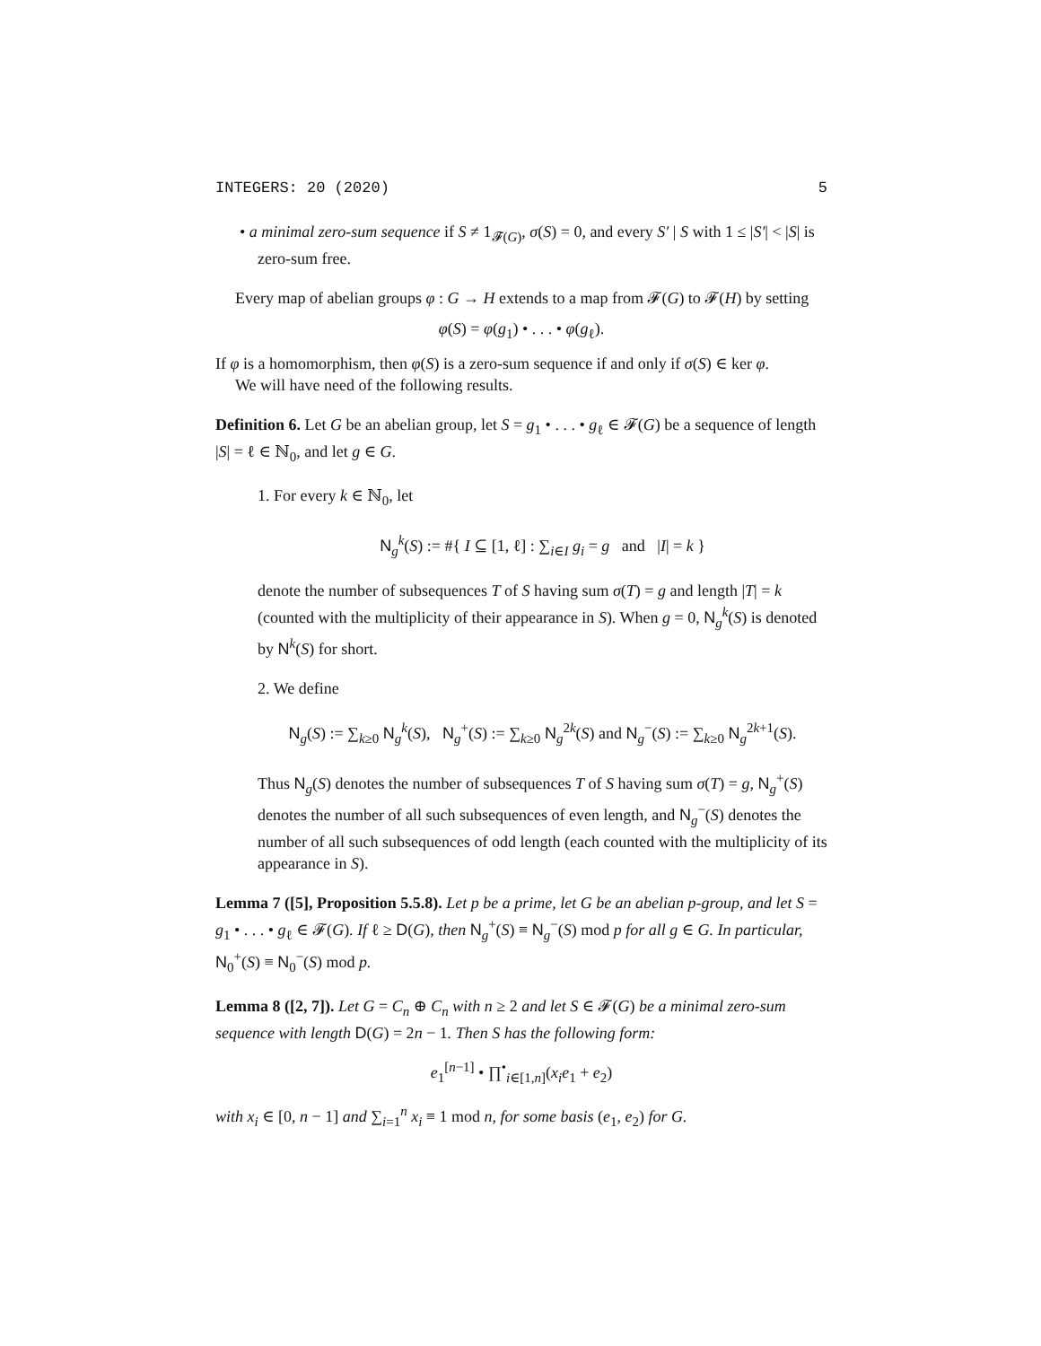INTEGERS: 20 (2020) 5
• a minimal zero-sum sequence if S ≠ 1<sub>𝓕(G)</sub>, σ(S) = 0, and every S′ | S with 1 ≤ |S′| < |S| is zero-sum free.
Every map of abelian groups φ : G → H extends to a map from 𝓕(G) to 𝓕(H) by setting
φ(S) = φ(g<sub>1</sub>) • . . . • φ(g<sub>ℓ</sub>).
If φ is a homomorphism, then φ(S) is a zero-sum sequence if and only if σ(S) ∈ ker φ.
We will have need of the following results.
Definition 6. Let G be an abelian group, let S = g<sub>1</sub> • . . . • g<sub>ℓ</sub> ∈ 𝓕(G) be a sequence of length |S| = ℓ ∈ ℕ<sub>0</sub>, and let g ∈ G.
1. For every k ∈ ℕ<sub>0</sub>, let
N<sub>g</sub><sup>k</sup>(S) := #{ I ⊆ [1, ℓ] : ∑<sub>i∈I</sub> g<sub>i</sub> = g and |I| = k }
denote the number of subsequences T of S having sum σ(T) = g and length |T| = k (counted with the multiplicity of their appearance in S). When g = 0, N<sub>g</sub><sup>k</sup>(S) is denoted by N<sup>k</sup>(S) for short.
2. We define
N<sub>g</sub>(S) := ∑<sub>k≥0</sub> N<sub>g</sub><sup>k</sup>(S), N<sub>g</sub><sup>+</sup>(S) := ∑<sub>k≥0</sub> N<sub>g</sub><sup>2k</sup>(S) and N<sub>g</sub><sup>−</sup>(S) := ∑<sub>k≥0</sub> N<sub>g</sub><sup>2k+1</sup>(S).
Thus N<sub>g</sub>(S) denotes the number of subsequences T of S having sum σ(T) = g, N<sub>g</sub><sup>+</sup>(S) denotes the number of all such subsequences of even length, and N<sub>g</sub><sup>−</sup>(S) denotes the number of all such subsequences of odd length (each counted with the multiplicity of its appearance in S).
Lemma 7 ([5], Proposition 5.5.8). Let p be a prime, let G be an abelian p-group, and let S = g<sub>1</sub> • . . . • g<sub>ℓ</sub> ∈ 𝓕(G). If ℓ ≥ D(G), then N<sub>g</sub><sup>+</sup>(S) ≡ N<sub>g</sub><sup>−</sup>(S) mod p for all g ∈ G. In particular, N<sub>0</sub><sup>+</sup>(S) ≡ N<sub>0</sub><sup>−</sup>(S) mod p.
Lemma 8 ([2, 7]). Let G = C<sub>n</sub> ⊕ C<sub>n</sub> with n ≥ 2 and let S ∈ 𝓕(G) be a minimal zero-sum sequence with length D(G) = 2n − 1. Then S has the following form:
e<sub>1</sub><sup>[n−1]</sup> • ∏<sup>•</sup><sub>i∈[1,n]</sub>(x<sub>i</sub>e<sub>1</sub> + e<sub>2</sub>)
with x<sub>i</sub> ∈ [0, n − 1] and ∑<sub>i=1</sub><sup>n</sup> x<sub>i</sub> ≡ 1 mod n, for some basis (e<sub>1</sub>, e<sub>2</sub>) for G.